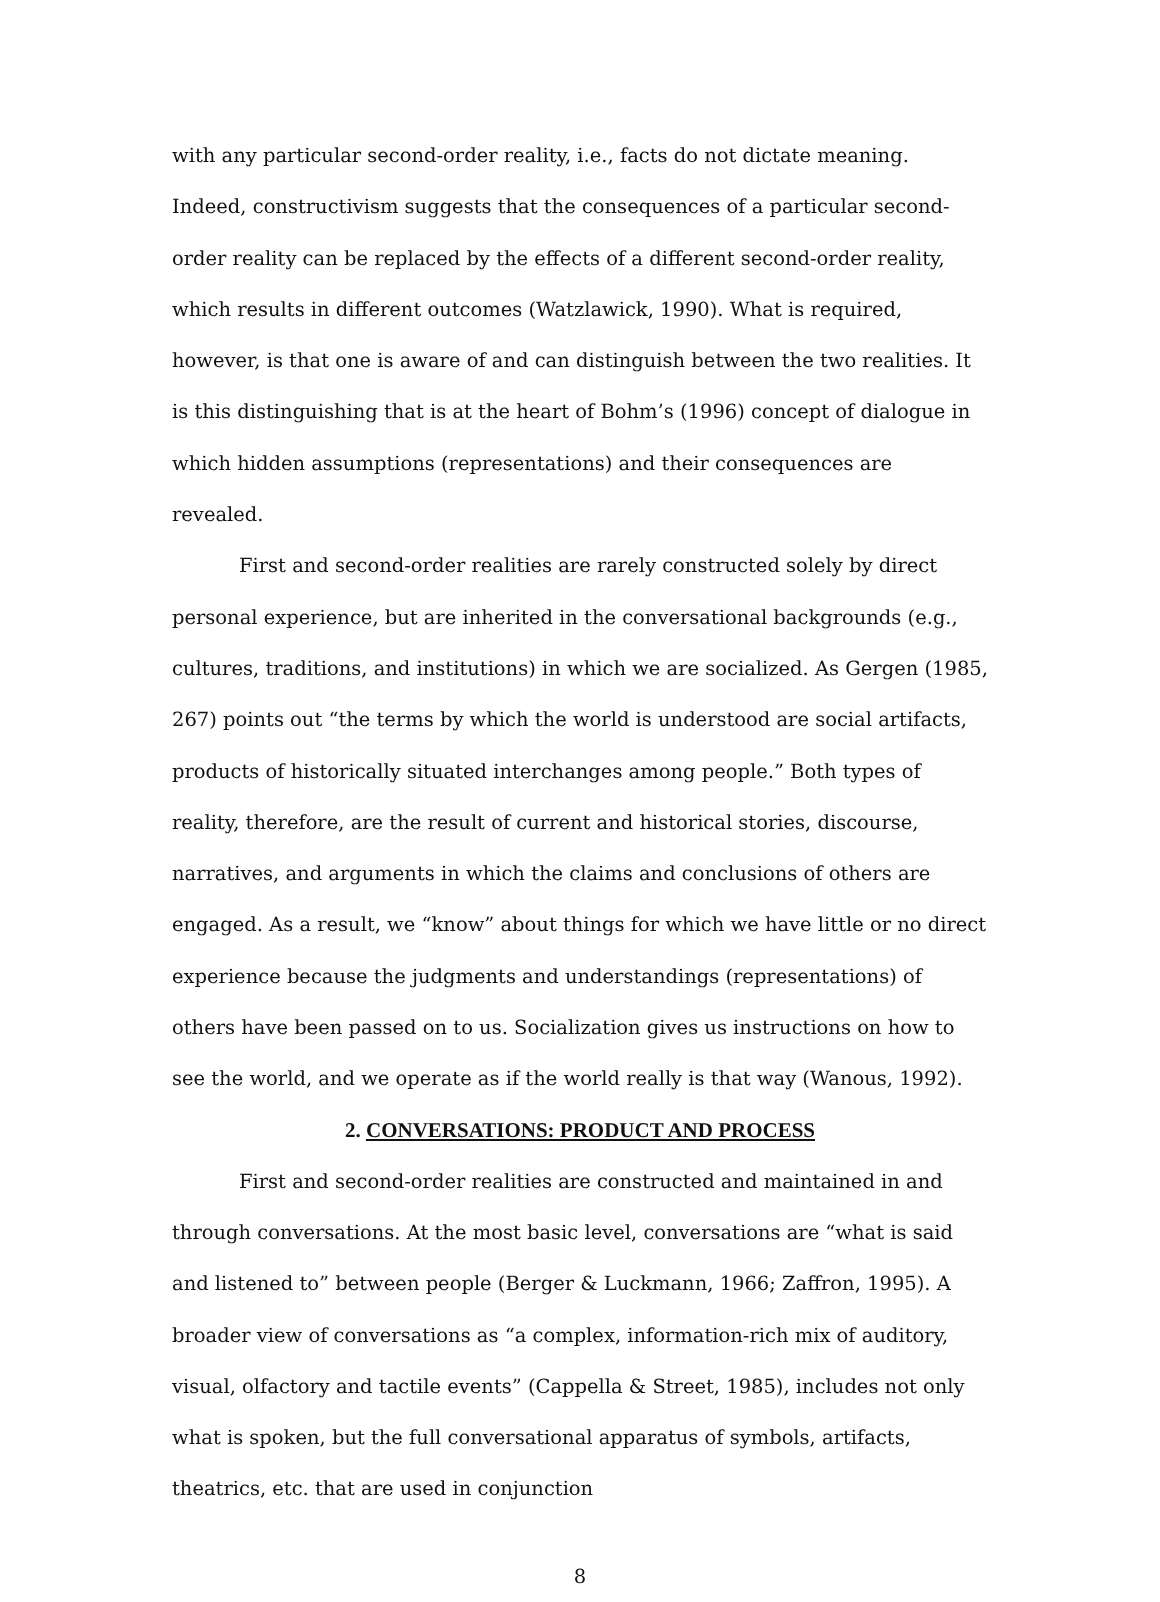with any particular second-order reality, i.e., facts do not dictate meaning. Indeed, constructivism suggests that the consequences of a particular second-order reality can be replaced by the effects of a different second-order reality, which results in different outcomes (Watzlawick, 1990). What is required, however, is that one is aware of and can distinguish between the two realities. It is this distinguishing that is at the heart of Bohm’s (1996) concept of dialogue in which hidden assumptions (representations) and their consequences are revealed.
First and second-order realities are rarely constructed solely by direct personal experience, but are inherited in the conversational backgrounds (e.g., cultures, traditions, and institutions) in which we are socialized. As Gergen (1985, 267) points out “the terms by which the world is understood are social artifacts, products of historically situated interchanges among people.” Both types of reality, therefore, are the result of current and historical stories, discourse, narratives, and arguments in which the claims and conclusions of others are engaged. As a result, we “know” about things for which we have little or no direct experience because the judgments and understandings (representations) of others have been passed on to us. Socialization gives us instructions on how to see the world, and we operate as if the world really is that way (Wanous, 1992).
2. CONVERSATIONS: PRODUCT AND PROCESS
First and second-order realities are constructed and maintained in and through conversations. At the most basic level, conversations are “what is said and listened to” between people (Berger & Luckmann, 1966; Zaffron, 1995). A broader view of conversations as “a complex, information-rich mix of auditory, visual, olfactory and tactile events” (Cappella & Street, 1985), includes not only what is spoken, but the full conversational apparatus of symbols, artifacts, theatrics, etc. that are used in conjunction
8